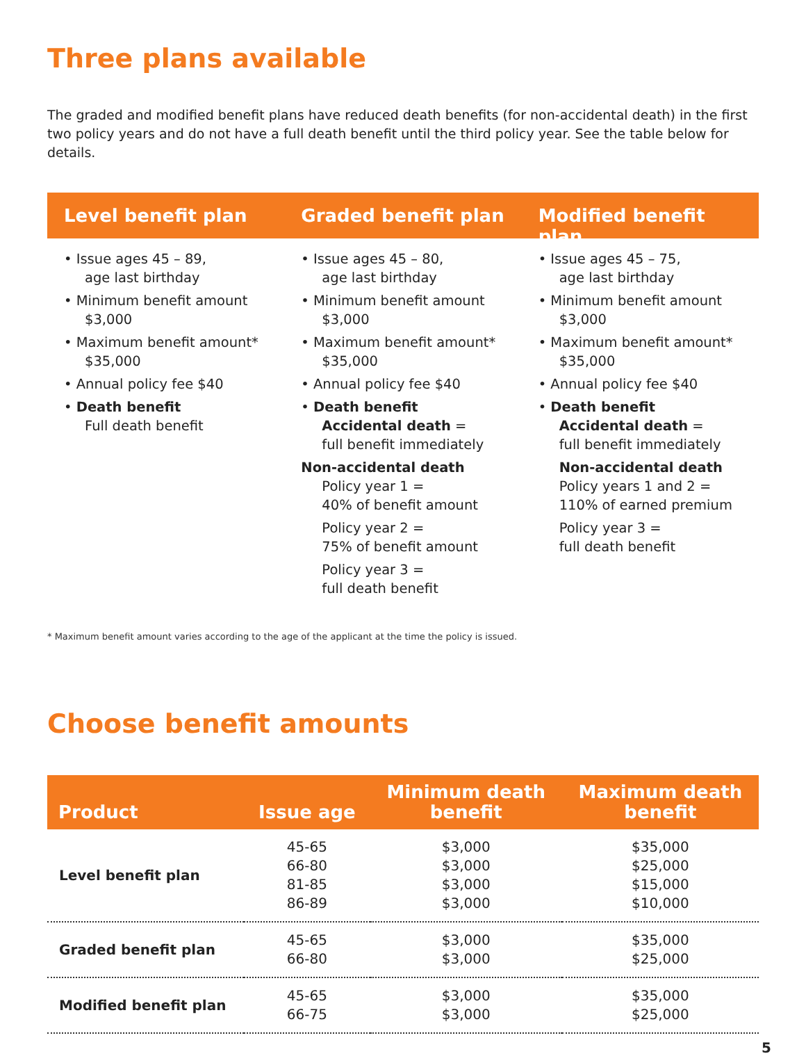Three plans available
The graded and modified benefit plans have reduced death benefits (for non-accidental death) in the first two policy years and do not have a full death benefit until the third policy year. See the table below for details.
Level benefit plan
• Issue ages 45 – 89,
age last birthday
• Minimum benefit amount
$3,000
• Maximum benefit amount*
$35,000
• Annual policy fee $40
• Death benefit
Full death benefit
Graded benefit plan
• Issue ages 45 – 80,
age last birthday
• Minimum benefit amount
$3,000
• Maximum benefit amount*
$35,000
• Annual policy fee $40
• Death benefit
Accidental death =
full benefit immediately
Non-accidental death
Policy year 1 =
40% of benefit amount
Policy year 2 =
75% of benefit amount
Policy year 3 =
full death benefit
Modified benefit plan
• Issue ages 45 – 75,
age last birthday
• Minimum benefit amount
$3,000
• Maximum benefit amount*
$35,000
• Annual policy fee $40
• Death benefit
Accidental death =
full benefit immediately
Non-accidental death
Policy years 1 and 2 =
110% of earned premium
Policy year 3 =
full death benefit
* Maximum benefit amount varies according to the age of the applicant at the time the policy is issued.
Choose benefit amounts
| Product | Issue age | Minimum death benefit | Maximum death benefit |
| --- | --- | --- | --- |
| Level benefit plan | 45-65 66-80 81-85 86-89 | $3,000 $3,000 $3,000 $3,000 | $35,000 $25,000 $15,000 $10,000 |
| Graded benefit plan | 45-65 66-80 | $3,000 $3,000 | $35,000 $25,000 |
| Modified benefit plan | 45-65 66-75 | $3,000 $3,000 | $35,000 $25,000 |
5